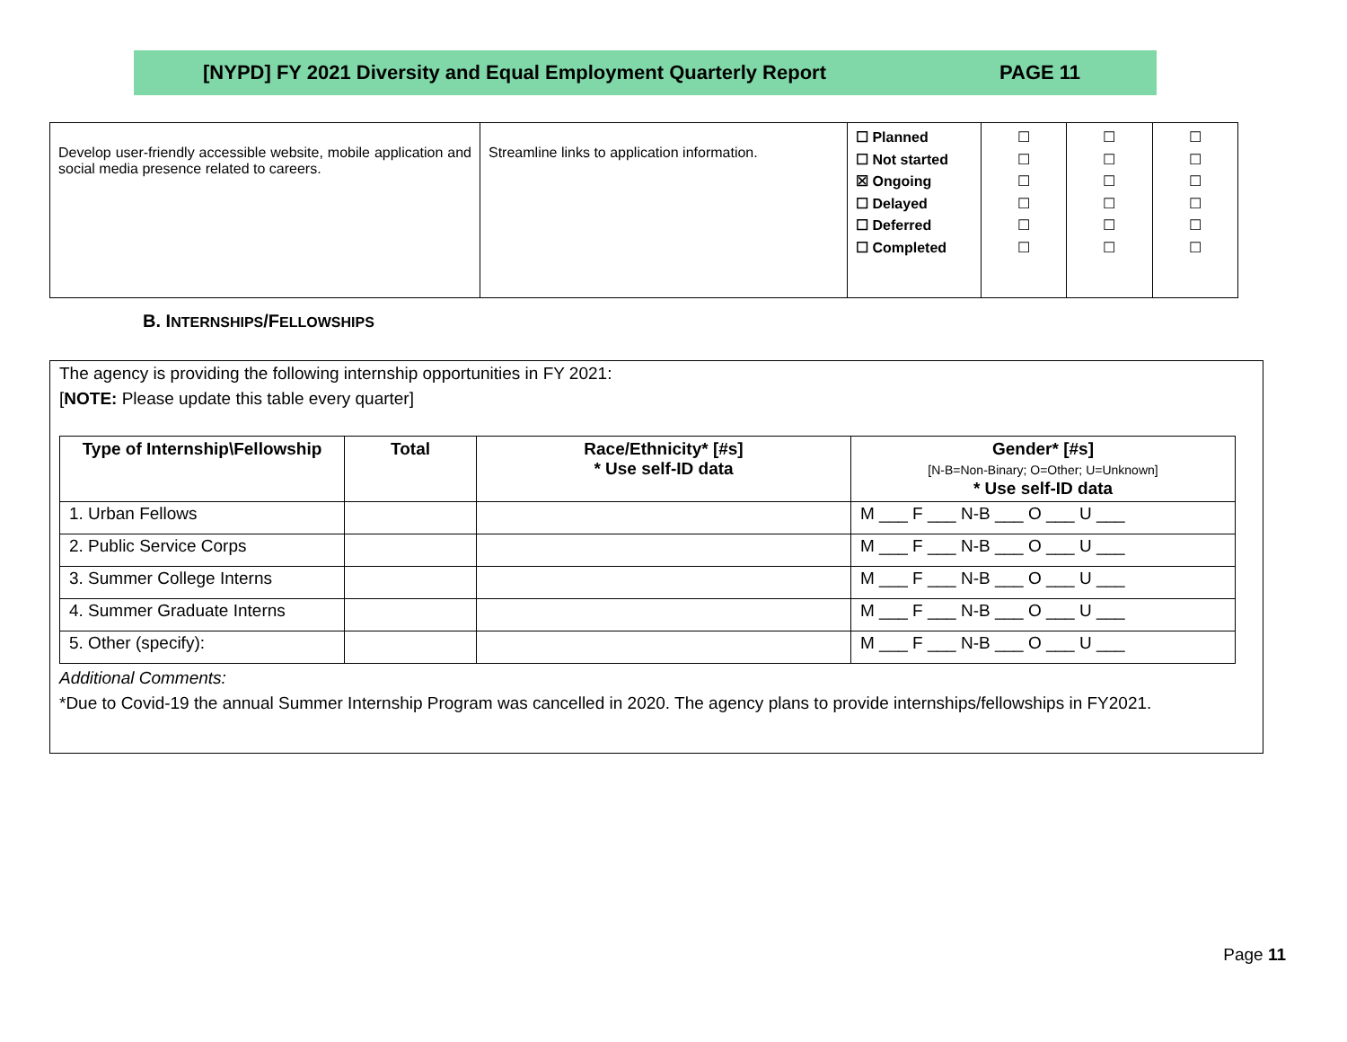[NYPD] FY 2021 Diversity and Equal Employment Quarterly Report PAGE 11
| Develop user-friendly accessible website, mobile application and social media presence related to careers. | Streamline links to application information. | ☐ Planned ☐ Not started ☒ Ongoing ☐ Delayed ☐ Deferred ☐ Completed | ☐ ☐ ☐ ☐ ☐ ☐ | ☐ ☐ ☐ ☐ ☐ ☐ | ☐ ☐ ☐ ☐ ☐ ☐ |
B. INTERNSHIPS/FELLOWSHIPS
The agency is providing the following internship opportunities in FY 2021:
[NOTE: Please update this table every quarter]
| Type of Internship\Fellowship | Total | Race/Ethnicity* [#s] * Use self-ID data | Gender* [#s] [N-B=Non-Binary; O=Other; U=Unknown] * Use self-ID data |
| --- | --- | --- | --- |
| 1. Urban Fellows | | | M ___ F ___ N-B ___ O ___ U ___ |
| 2. Public Service Corps | | | M ___ F ___ N-B ___ O ___ U ___ |
| 3. Summer College Interns | | | M ___ F ___ N-B ___ O ___ U ___ |
| 4. Summer Graduate Interns | | | M ___ F ___ N-B ___ O ___ U ___ |
| 5. Other (specify): | | | M ___ F ___ N-B ___ O ___ U ___ |
Additional Comments:
*Due to Covid-19 the annual Summer Internship Program was cancelled in 2020. The agency plans to provide internships/fellowships in FY2021.
Page 11